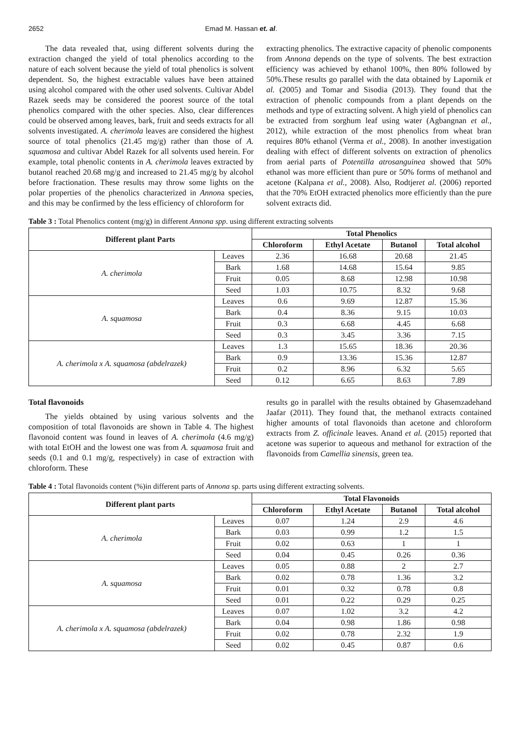2652 Emad M. Hassan et. al.
The data revealed that, using different solvents during the extraction changed the yield of total phenolics according to the nature of each solvent because the yield of total phenolics is solvent dependent. So, the highest extractable values have been attained using alcohol compared with the other used solvents. Cultivar Abdel Razek seeds may be considered the poorest source of the total phenolics compared with the other species. Also, clear differences could be observed among leaves, bark, fruit and seeds extracts for all solvents investigated. A. cherimola leaves are considered the highest source of total phenolics (21.45 mg/g) rather than those of A. squamosa and cultivar Abdel Razek for all solvents used herein. For example, total phenolic contents in A. cherimola leaves extracted by butanol reached 20.68 mg/g and increased to 21.45 mg/g by alcohol before fractionation. These results may throw some lights on the polar properties of the phenolics characterized in Annona species, and this may be confirmed by the less efficiency of chloroform for
extracting phenolics. The extractive capacity of phenolic components from Annona depends on the type of solvents. The best extraction efficiency was achieved by ethanol 100%, then 80% followed by 50%.These results go parallel with the data obtained by Lapornik et al. (2005) and Tomar and Sisodia (2013). They found that the extraction of phenolic compounds from a plant depends on the methods and type of extracting solvent. A high yield of phenolics can be extracted from sorghum leaf using water (Agbangnan et al., 2012), while extraction of the most phenolics from wheat bran requires 80% ethanol (Verma et al., 2008). In another investigation dealing with effect of different solvents on extraction of phenolics from aerial parts of Potentilla atrosanguinea showed that 50% ethanol was more efficient than pure or 50% forms of methanol and acetone (Kalpana et al., 2008). Also, Rodtjeret al. (2006) reported that the 70% EtOH extracted phenolics more efficiently than the pure solvent extracts did.
Table 3 : Total Phenolics content (mg/g) in different Annona spp. using different extracting solvents
| Different plant Parts | | Total Phenolics | | | |
| --- | --- | --- | --- | --- | --- |
| | | Chloroform | Ethyl Acetate | Butanol | Total alcohol |
| A. cherimola | Leaves | 2.36 | 16.68 | 20.68 | 21.45 |
| | Bark | 1.68 | 14.68 | 15.64 | 9.85 |
| | Fruit | 0.05 | 8.68 | 12.98 | 10.98 |
| | Seed | 1.03 | 10.75 | 8.32 | 9.68 |
| A. squamosa | Leaves | 0.6 | 9.69 | 12.87 | 15.36 |
| | Bark | 0.4 | 8.36 | 9.15 | 10.03 |
| | Fruit | 0.3 | 6.68 | 4.45 | 6.68 |
| | Seed | 0.3 | 3.45 | 3.36 | 7.15 |
| A. cherimola x A. squamosa (abdelrazek) | Leaves | 1.3 | 15.65 | 18.36 | 20.36 |
| | Bark | 0.9 | 13.36 | 15.36 | 12.87 |
| | Fruit | 0.2 | 8.96 | 6.32 | 5.65 |
| | Seed | 0.12 | 6.65 | 8.63 | 7.89 |
Total flavonoids
The yields obtained by using various solvents and the composition of total flavonoids are shown in Table 4. The highest flavonoid content was found in leaves of A. cherimola (4.6 mg/g) with total EtOH and the lowest one was from A. squamosa fruit and seeds (0.1 and 0.1 mg/g, respectively) in case of extraction with chloroform. These
results go in parallel with the results obtained by Ghasemzadehand Jaafar (2011). They found that, the methanol extracts contained higher amounts of total flavonoids than acetone and chloroform extracts from Z. officinale leaves. Anand et al. (2015) reported that acetone was superior to aqueous and methanol for extraction of the flavonoids from Camellia sinensis, green tea.
Table 4 : Total flavonoids content (%)in different parts of Annona sp. parts using different extracting solvents.
| Different plant parts | | Total Flavonoids | | | |
| --- | --- | --- | --- | --- | --- |
| | | Chloroform | Ethyl Acetate | Butanol | Total alcohol |
| A. cherimola | Leaves | 0.07 | 1.24 | 2.9 | 4.6 |
| | Bark | 0.03 | 0.99 | 1.2 | 1.5 |
| | Fruit | 0.02 | 0.63 | 1 | 1 |
| | Seed | 0.04 | 0.45 | 0.26 | 0.36 |
| A. squamosa | Leaves | 0.05 | 0.88 | 2 | 2.7 |
| | Bark | 0.02 | 0.78 | 1.36 | 3.2 |
| | Fruit | 0.01 | 0.32 | 0.78 | 0.8 |
| | Seed | 0.01 | 0.22 | 0.29 | 0.25 |
| A. cherimola x A. squamosa (abdelrazek) | Leaves | 0.07 | 1.02 | 3.2 | 4.2 |
| | Bark | 0.04 | 0.98 | 1.86 | 0.98 |
| | Fruit | 0.02 | 0.78 | 2.32 | 1.9 |
| | Seed | 0.02 | 0.45 | 0.87 | 0.6 |